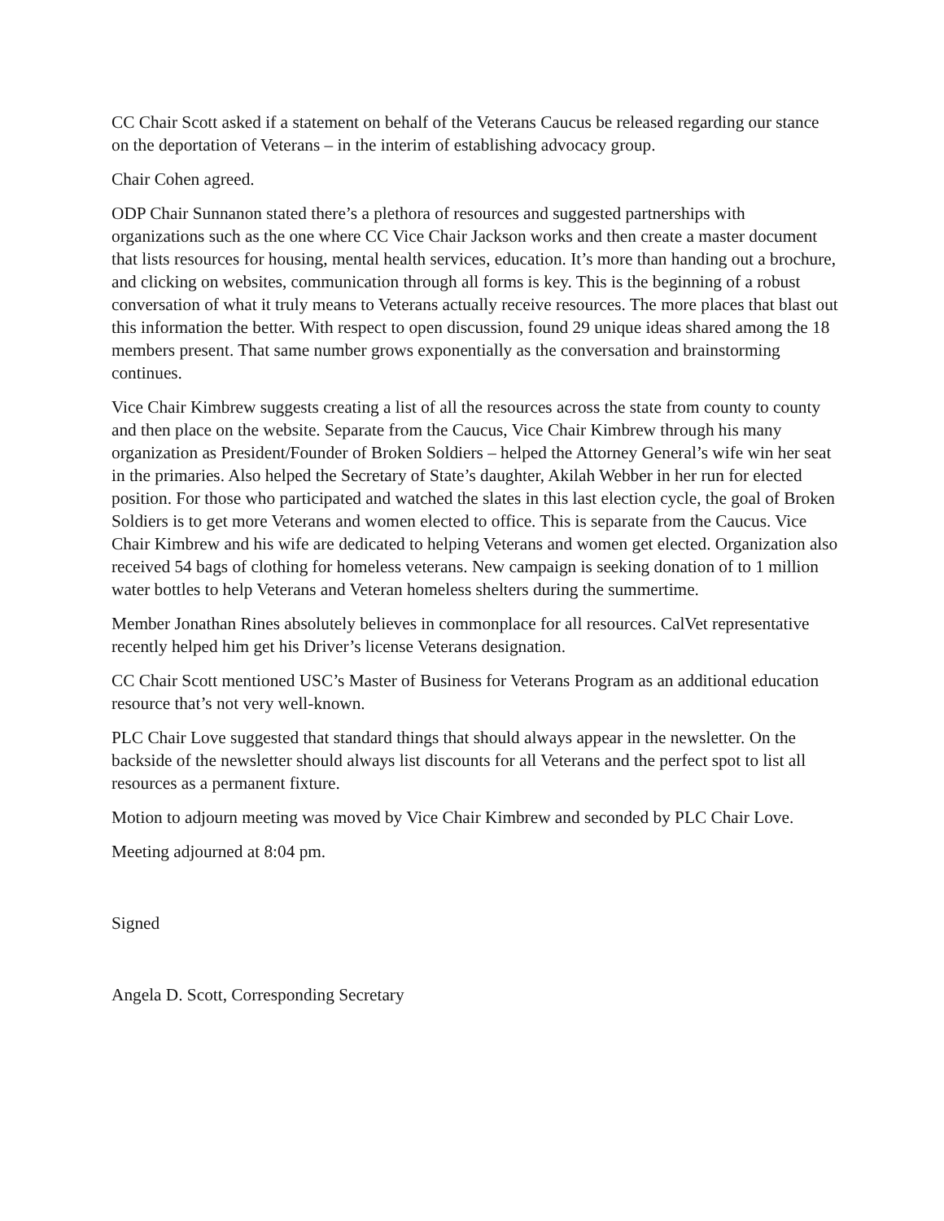CC Chair Scott asked if a statement on behalf of the Veterans Caucus be released regarding our stance on the deportation of Veterans – in the interim of establishing advocacy group.
Chair Cohen agreed.
ODP Chair Sunnanon stated there’s a plethora of resources and suggested partnerships with organizations such as the one where CC Vice Chair Jackson works and then create a master document that lists resources for housing, mental health services, education. It’s more than handing out a brochure, and clicking on websites, communication through all forms is key. This is the beginning of a robust conversation of what it truly means to Veterans actually receive resources. The more places that blast out this information the better. With respect to open discussion, found 29 unique ideas shared among the 18 members present. That same number grows exponentially as the conversation and brainstorming continues.
Vice Chair Kimbrew suggests creating a list of all the resources across the state from county to county and then place on the website. Separate from the Caucus, Vice Chair Kimbrew through his many organization as President/Founder of Broken Soldiers – helped the Attorney General’s wife win her seat in the primaries. Also helped the Secretary of State’s daughter, Akilah Webber in her run for elected position. For those who participated and watched the slates in this last election cycle, the goal of Broken Soldiers is to get more Veterans and women elected to office. This is separate from the Caucus. Vice Chair Kimbrew and his wife are dedicated to helping Veterans and women get elected. Organization also received 54 bags of clothing for homeless veterans. New campaign is seeking donation of to 1 million water bottles to help Veterans and Veteran homeless shelters during the summertime.
Member Jonathan Rines absolutely believes in commonplace for all resources. CalVet representative recently helped him get his Driver’s license Veterans designation.
CC Chair Scott mentioned USC’s Master of Business for Veterans Program as an additional education resource that’s not very well-known.
PLC Chair Love suggested that standard things that should always appear in the newsletter. On the backside of the newsletter should always list discounts for all Veterans and the perfect spot to list all resources as a permanent fixture.
Motion to adjourn meeting was moved by Vice Chair Kimbrew and seconded by PLC Chair Love.
Meeting adjourned at 8:04 pm.
Signed
Angela D. Scott, Corresponding Secretary